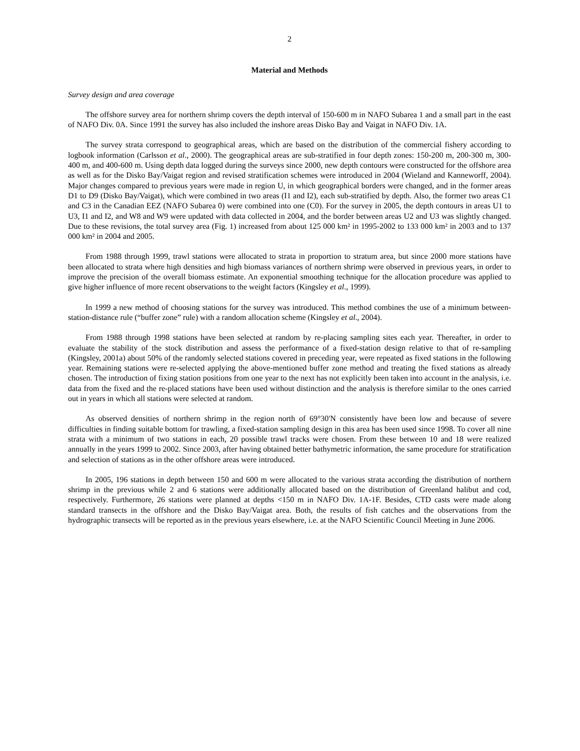2
Material and Methods
Survey design and area coverage
The offshore survey area for northern shrimp covers the depth interval of 150-600 m in NAFO Subarea 1 and a small part in the east of NAFO Div. 0A. Since 1991 the survey has also included the inshore areas Disko Bay and Vaigat in NAFO Div. 1A.
The survey strata correspond to geographical areas, which are based on the distribution of the commercial fishery according to logbook information (Carlsson et al., 2000). The geographical areas are sub-stratified in four depth zones: 150-200 m, 200-300 m, 300-400 m, and 400-600 m. Using depth data logged during the surveys since 2000, new depth contours were constructed for the offshore area as well as for the Disko Bay/Vaigat region and revised stratification schemes were introduced in 2004 (Wieland and Kanneworff, 2004). Major changes compared to previous years were made in region U, in which geographical borders were changed, and in the former areas D1 to D9 (Disko Bay/Vaigat), which were combined in two areas (I1 and I2), each sub-stratified by depth. Also, the former two areas C1 and C3 in the Canadian EEZ (NAFO Subarea 0) were combined into one (C0). For the survey in 2005, the depth contours in areas U1 to U3, I1 and I2, and W8 and W9 were updated with data collected in 2004, and the border between areas U2 and U3 was slightly changed. Due to these revisions, the total survey area (Fig. 1) increased from about 125 000 km² in 1995-2002 to 133 000 km² in 2003 and to 137 000 km² in 2004 and 2005.
From 1988 through 1999, trawl stations were allocated to strata in proportion to stratum area, but since 2000 more stations have been allocated to strata where high densities and high biomass variances of northern shrimp were observed in previous years, in order to improve the precision of the overall biomass estimate. An exponential smoothing technique for the allocation procedure was applied to give higher influence of more recent observations to the weight factors (Kingsley et al., 1999).
In 1999 a new method of choosing stations for the survey was introduced. This method combines the use of a minimum between-station-distance rule (“buffer zone” rule) with a random allocation scheme (Kingsley et al., 2004).
From 1988 through 1998 stations have been selected at random by re-placing sampling sites each year. Thereafter, in order to evaluate the stability of the stock distribution and assess the performance of a fixed-station design relative to that of re-sampling (Kingsley, 2001a) about 50% of the randomly selected stations covered in preceding year, were repeated as fixed stations in the following year. Remaining stations were re-selected applying the above-mentioned buffer zone method and treating the fixed stations as already chosen. The introduction of fixing station positions from one year to the next has not explicitly been taken into account in the analysis, i.e. data from the fixed and the re-placed stations have been used without distinction and the analysis is therefore similar to the ones carried out in years in which all stations were selected at random.
As observed densities of northern shrimp in the region north of 69°30'N consistently have been low and because of severe difficulties in finding suitable bottom for trawling, a fixed-station sampling design in this area has been used since 1998. To cover all nine strata with a minimum of two stations in each, 20 possible trawl tracks were chosen. From these between 10 and 18 were realized annually in the years 1999 to 2002. Since 2003, after having obtained better bathymetric information, the same procedure for stratification and selection of stations as in the other offshore areas were introduced.
In 2005, 196 stations in depth between 150 and 600 m were allocated to the various strata according the distribution of northern shrimp in the previous while 2 and 6 stations were additionally allocated based on the distribution of Greenland halibut and cod, respectively. Furthermore, 26 stations were planned at depths <150 m in NAFO Div. 1A-1F. Besides, CTD casts were made along standard transects in the offshore and the Disko Bay/Vaigat area. Both, the results of fish catches and the observations from the hydrographic transects will be reported as in the previous years elsewhere, i.e. at the NAFO Scientific Council Meeting in June 2006.